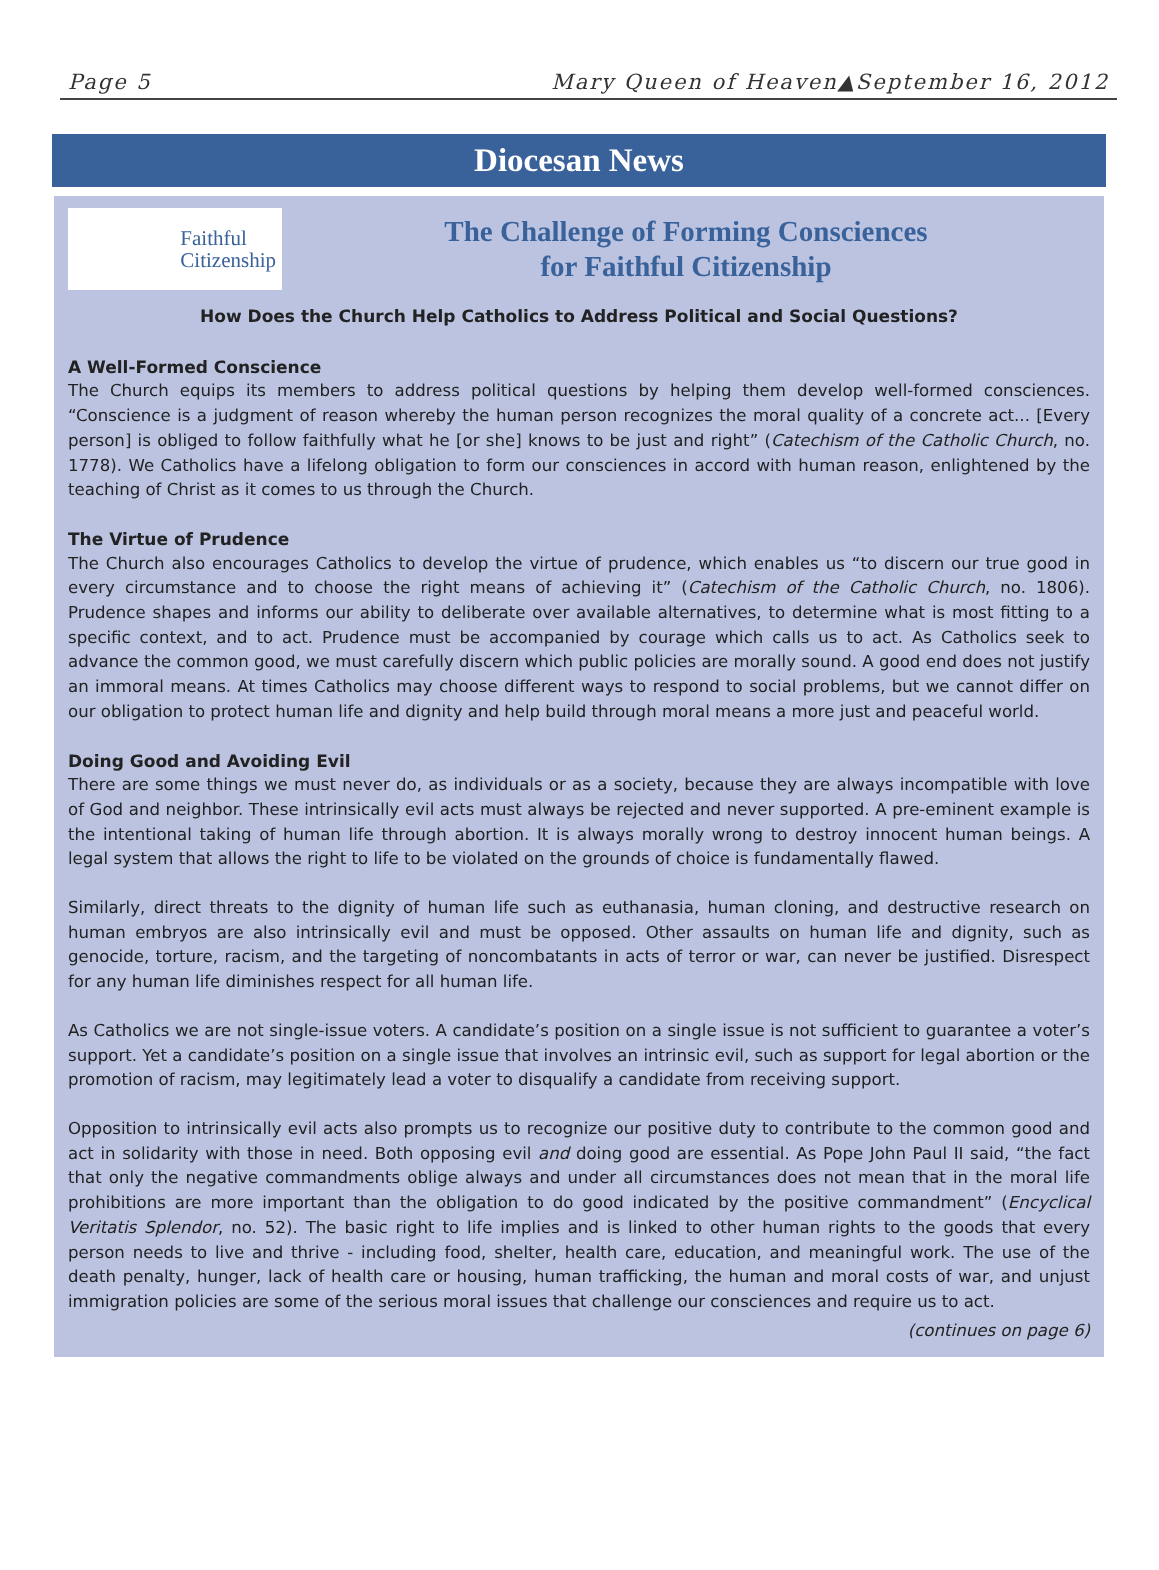Page 5 Mary Queen of Heaven▲September 16, 2012
Diocesan News
Faithful
Citizenship
The Challenge of Forming Consciences
for Faithful Citizenship
How Does the Church Help Catholics to Address Political and Social Questions?
A Well-Formed Conscience
The Church equips its members to address political questions by helping them develop well-formed consciences. “Conscience is a judgment of reason whereby the human person recognizes the moral quality of a concrete act... [Every person] is obliged to follow faithfully what he [or she] knows to be just and right” (Catechism of the Catholic Church, no. 1778). We Catholics have a lifelong obligation to form our consciences in accord with human reason, enlightened by the teaching of Christ as it comes to us through the Church.
The Virtue of Prudence
The Church also encourages Catholics to develop the virtue of prudence, which enables us “to discern our true good in every circumstance and to choose the right means of achieving it” (Catechism of the Catholic Church, no. 1806). Prudence shapes and informs our ability to deliberate over available alternatives, to determine what is most fitting to a specific context, and to act. Prudence must be accompanied by courage which calls us to act. As Catholics seek to advance the common good, we must carefully discern which public policies are morally sound. A good end does not justify an immoral means. At times Catholics may choose different ways to respond to social problems, but we cannot differ on our obligation to protect human life and dignity and help build through moral means a more just and peaceful world.
Doing Good and Avoiding Evil
There are some things we must never do, as individuals or as a society, because they are always incompatible with love of God and neighbor. These intrinsically evil acts must always be rejected and never supported. A pre-eminent example is the intentional taking of human life through abortion. It is always morally wrong to destroy innocent human beings. A legal system that allows the right to life to be violated on the grounds of choice is fundamentally flawed.
Similarly, direct threats to the dignity of human life such as euthanasia, human cloning, and destructive research on human embryos are also intrinsically evil and must be opposed. Other assaults on human life and dignity, such as genocide, torture, racism, and the targeting of noncombatants in acts of terror or war, can never be justified. Disrespect for any human life diminishes respect for all human life.
As Catholics we are not single-issue voters. A candidate’s position on a single issue is not sufficient to guarantee a voter’s support. Yet a candidate’s position on a single issue that involves an intrinsic evil, such as support for legal abortion or the promotion of racism, may legitimately lead a voter to disqualify a candidate from receiving support.
Opposition to intrinsically evil acts also prompts us to recognize our positive duty to contribute to the common good and act in solidarity with those in need. Both opposing evil and doing good are essential. As Pope John Paul II said, “the fact that only the negative commandments oblige always and under all circumstances does not mean that in the moral life prohibitions are more important than the obligation to do good indicated by the positive commandment” (Encyclical Veritatis Splendor, no. 52). The basic right to life implies and is linked to other human rights to the goods that every person needs to live and thrive - including food, shelter, health care, education, and meaningful work. The use of the death penalty, hunger, lack of health care or housing, human trafficking, the human and moral costs of war, and unjust immigration policies are some of the serious moral issues that challenge our consciences and require us to act.
(continues on page 6)